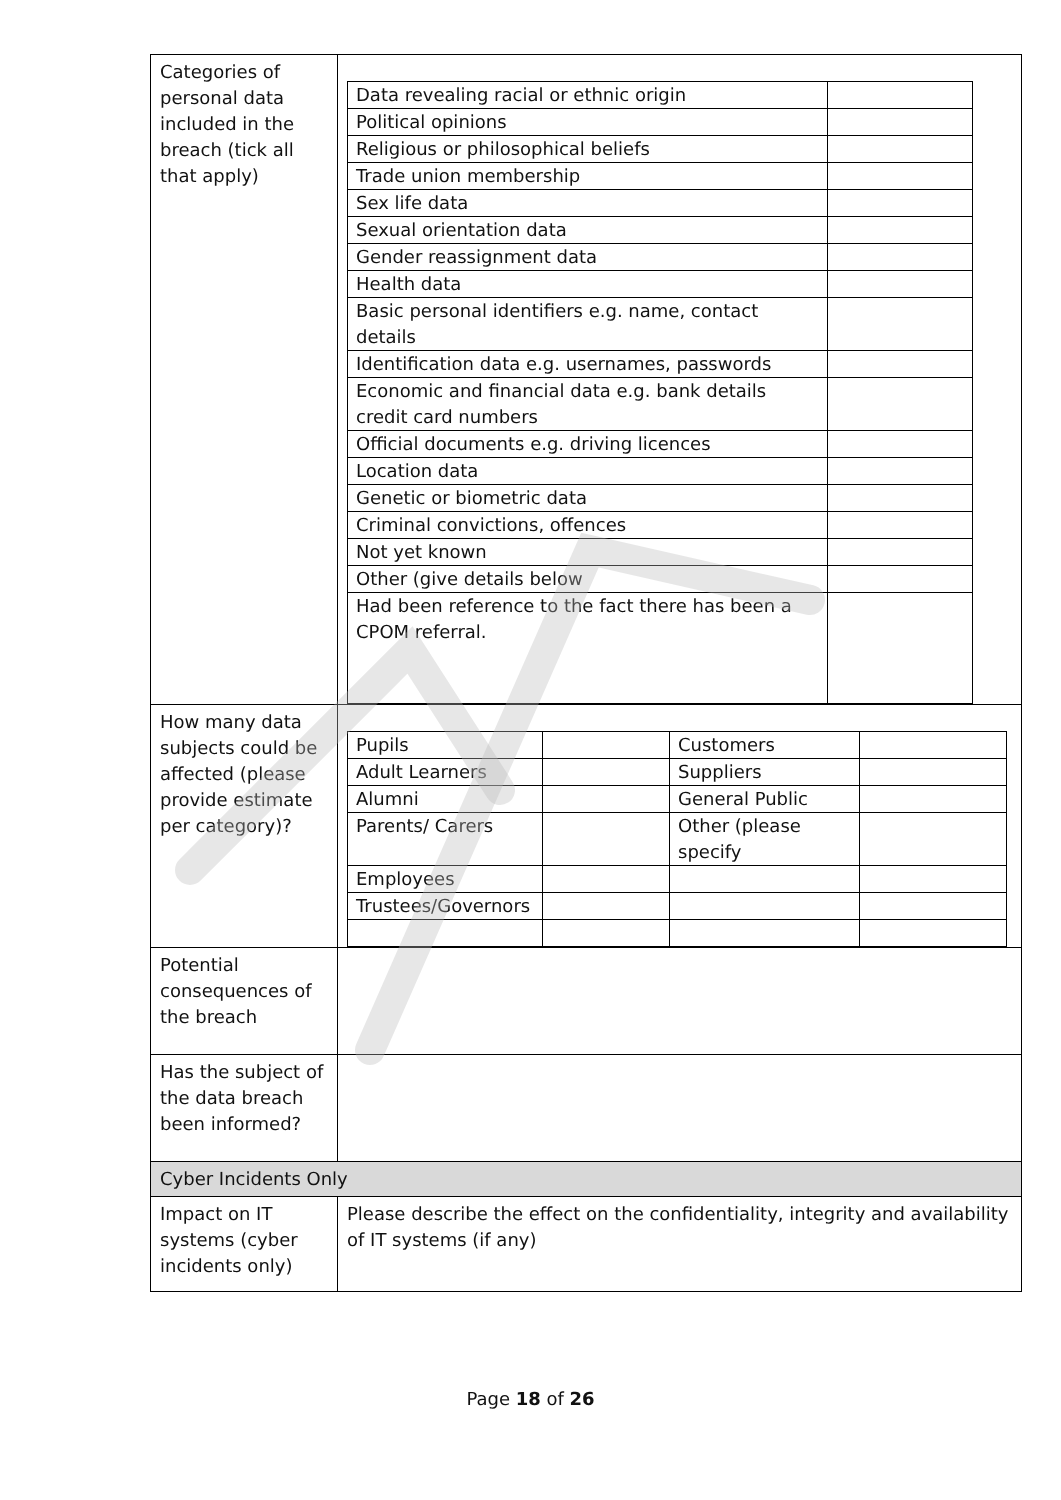| Categories of personal data included in the breach (tick all that apply) | / Data revealing racial or ethnic origin / / / Political opinions / / / Religious or philosophical beliefs / / / Trade union membership / / / Sex life data / / / Sexual orientation data / / / Gender reassignment data / / / Health data / / / Basic personal identifiers e.g. name, contact details / / / Identification data e.g. usernames, passwords / / / Economic and financial data e.g. bank details credit card numbers / / / Official documents e.g. driving licences / / / Location data / / / Genetic or biometric data / / / Criminal convictions, offences / / / Not yet known / / / Other (give details below / / / Had been reference to the fact there has been a CPOM referral. / / |
| How many data subjects could be affected (please provide estimate per category)? | / Pupils / / Customers / / / Adult Learners / / Suppliers / / / Alumni / / General Public / / / Parents/ Carers / / Other (please specify / / / Employees / / / / / Trustees/Governors / / / / |
| Potential consequences of the breach | |
| Has the subject of the data breach been informed? | |
| Cyber Incidents Only | |
| Impact on IT systems (cyber incidents only) | Please describe the effect on the confidentiality, integrity and availability of IT systems (if any) |
Page 18 of 26